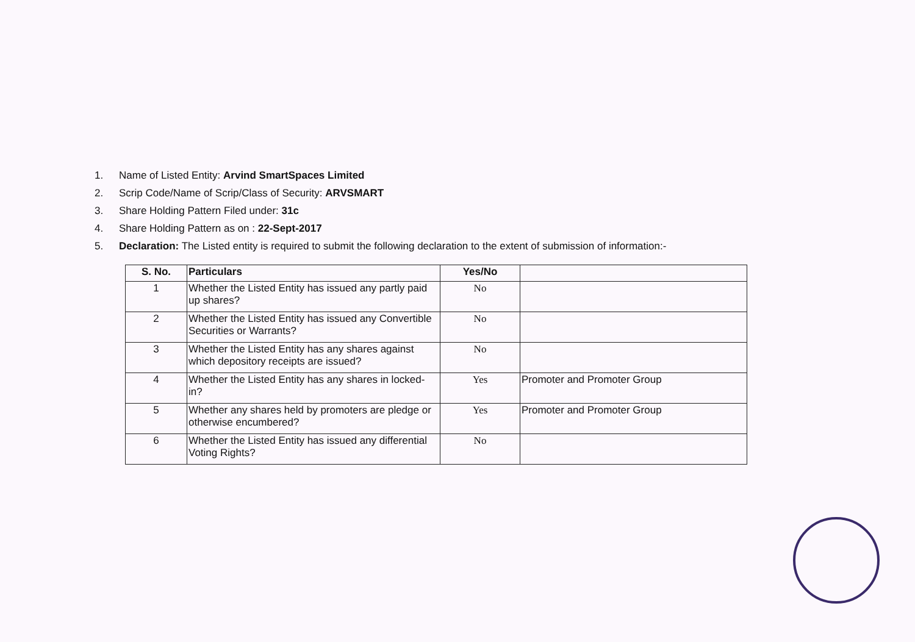1. Name of Listed Entity: Arvind SmartSpaces Limited
2. Scrip Code/Name of Scrip/Class of Security: ARVSMART
3. Share Holding Pattern Filed under: 31c
4. Share Holding Pattern as on : 22-Sept-2017
5. Declaration: The Listed entity is required to submit the following declaration to the extent of submission of information:-
| S. No. | Particulars | Yes/No | |
| --- | --- | --- | --- |
| 1 | Whether the Listed Entity has issued any partly paid up shares? | No | |
| 2 | Whether the Listed Entity has issued any Convertible Securities or Warrants? | No | |
| 3 | Whether the Listed Entity has any shares against which depository receipts are issued? | No | |
| 4 | Whether the Listed Entity has any shares in locked-in? | Yes | Promoter and Promoter Group |
| 5 | Whether any shares held by promoters are pledge or otherwise encumbered? | Yes | Promoter and Promoter Group |
| 6 | Whether the Listed Entity has issued any differential Voting Rights? | No | |